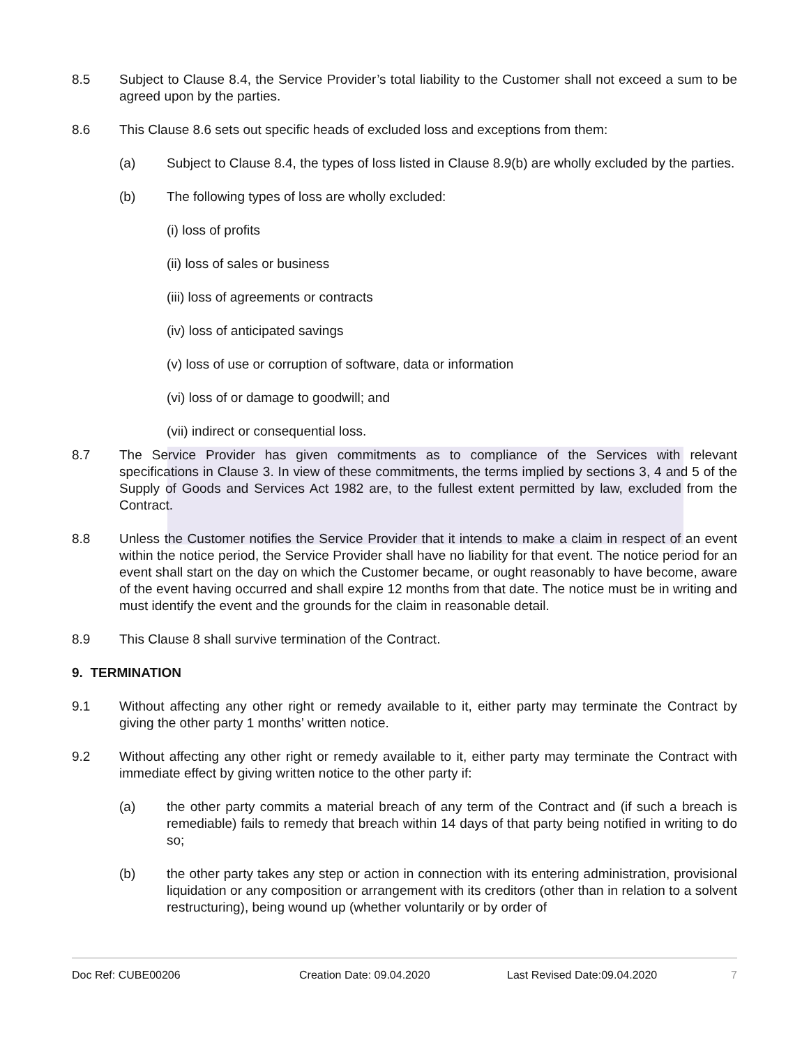8.5 Subject to Clause 8.4, the Service Provider’s total liability to the Customer shall not exceed a sum to be agreed upon by the parties.
8.6 This Clause 8.6 sets out specific heads of excluded loss and exceptions from them:
(a) Subject to Clause 8.4, the types of loss listed in Clause 8.9(b) are wholly excluded by the parties.
(b) The following types of loss are wholly excluded:
(i) loss of profits
(ii) loss of sales or business
(iii) loss of agreements or contracts
(iv) loss of anticipated savings
(v) loss of use or corruption of software, data or information
(vi) loss of or damage to goodwill; and
(vii) indirect or consequential loss.
8.7 The Service Provider has given commitments as to compliance of the Services with relevant specifications in Clause 3. In view of these commitments, the terms implied by sections 3, 4 and 5 of the Supply of Goods and Services Act 1982 are, to the fullest extent permitted by law, excluded from the Contract.
8.8 Unless the Customer notifies the Service Provider that it intends to make a claim in respect of an event within the notice period, the Service Provider shall have no liability for that event. The notice period for an event shall start on the day on which the Customer became, or ought reasonably to have become, aware of the event having occurred and shall expire 12 months from that date. The notice must be in writing and must identify the event and the grounds for the claim in reasonable detail.
8.9 This Clause 8 shall survive termination of the Contract.
9. TERMINATION
9.1 Without affecting any other right or remedy available to it, either party may terminate the Contract by giving the other party 1 months’ written notice.
9.2 Without affecting any other right or remedy available to it, either party may terminate the Contract with immediate effect by giving written notice to the other party if:
(a) the other party commits a material breach of any term of the Contract and (if such a breach is remediable) fails to remedy that breach within 14 days of that party being notified in writing to do so;
(b) the other party takes any step or action in connection with its entering administration, provisional liquidation or any composition or arrangement with its creditors (other than in relation to a solvent restructuring), being wound up (whether voluntarily or by order of
Doc Ref: CUBE00206 Creation Date: 09.04.2020 Last Revised Date:09.04.2020 7